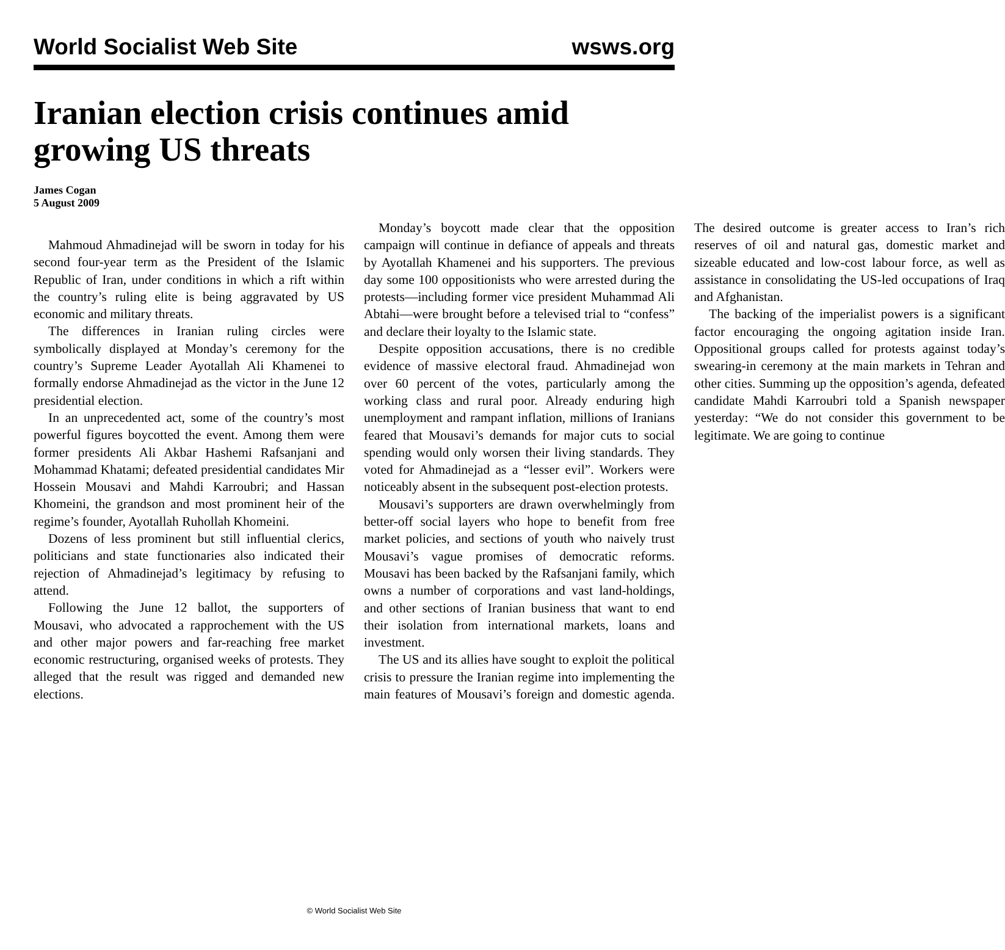World Socialist Web Site wsws.org
Iranian election crisis continues amid growing US threats
James Cogan
5 August 2009
Mahmoud Ahmadinejad will be sworn in today for his second four-year term as the President of the Islamic Republic of Iran, under conditions in which a rift within the country’s ruling elite is being aggravated by US economic and military threats.
The differences in Iranian ruling circles were symbolically displayed at Monday’s ceremony for the country’s Supreme Leader Ayotallah Ali Khamenei to formally endorse Ahmadinejad as the victor in the June 12 presidential election.
In an unprecedented act, some of the country’s most powerful figures boycotted the event. Among them were former presidents Ali Akbar Hashemi Rafsanjani and Mohammad Khatami; defeated presidential candidates Mir Hossein Mousavi and Mahdi Karroubri; and Hassan Khomeini, the grandson and most prominent heir of the regime’s founder, Ayotallah Ruhollah Khomeini.
Dozens of less prominent but still influential clerics, politicians and state functionaries also indicated their rejection of Ahmadinejad’s legitimacy by refusing to attend.
Following the June 12 ballot, the supporters of Mousavi, who advocated a rapprochement with the US and other major powers and far-reaching free market economic restructuring, organised weeks of protests. They alleged that the result was rigged and demanded new elections.
Monday’s boycott made clear that the opposition campaign will continue in defiance of appeals and threats by Ayotallah Khamenei and his supporters. The previous day some 100 oppositionists who were arrested during the protests—including former vice president Muhammad Ali Abtahi—were brought before a televised trial to “confess” and declare their loyalty to the Islamic state.
Despite opposition accusations, there is no credible evidence of massive electoral fraud. Ahmadinejad won over 60 percent of the votes, particularly among the working class and rural poor. Already enduring high unemployment and rampant inflation, millions of Iranians feared that Mousavi’s demands for major cuts to social spending would only worsen their living standards. They voted for Ahmadinejad as a “lesser evil”. Workers were noticeably absent in the subsequent post-election protests.
Mousavi’s supporters are drawn overwhelmingly from better-off social layers who hope to benefit from free market policies, and sections of youth who naively trust Mousavi’s vague promises of democratic reforms. Mousavi has been backed by the Rafsanjani family, which owns a number of corporations and vast land-holdings, and other sections of Iranian business that want to end their isolation from international markets, loans and investment.
The US and its allies have sought to exploit the political crisis to pressure the Iranian regime into implementing the main features of Mousavi’s foreign and domestic agenda. The desired outcome is greater access to Iran’s rich reserves of oil and natural gas, domestic market and sizeable educated and low-cost labour force, as well as assistance in consolidating the US-led occupations of Iraq and Afghanistan.
The backing of the imperialist powers is a significant factor encouraging the ongoing agitation inside Iran. Oppositional groups called for protests against today’s swearing-in ceremony at the main markets in Tehran and other cities. Summing up the opposition’s agenda, defeated candidate Mahdi Karroubri told a Spanish newspaper yesterday: “We do not consider this government to be legitimate. We are going to continue
© World Socialist Web Site